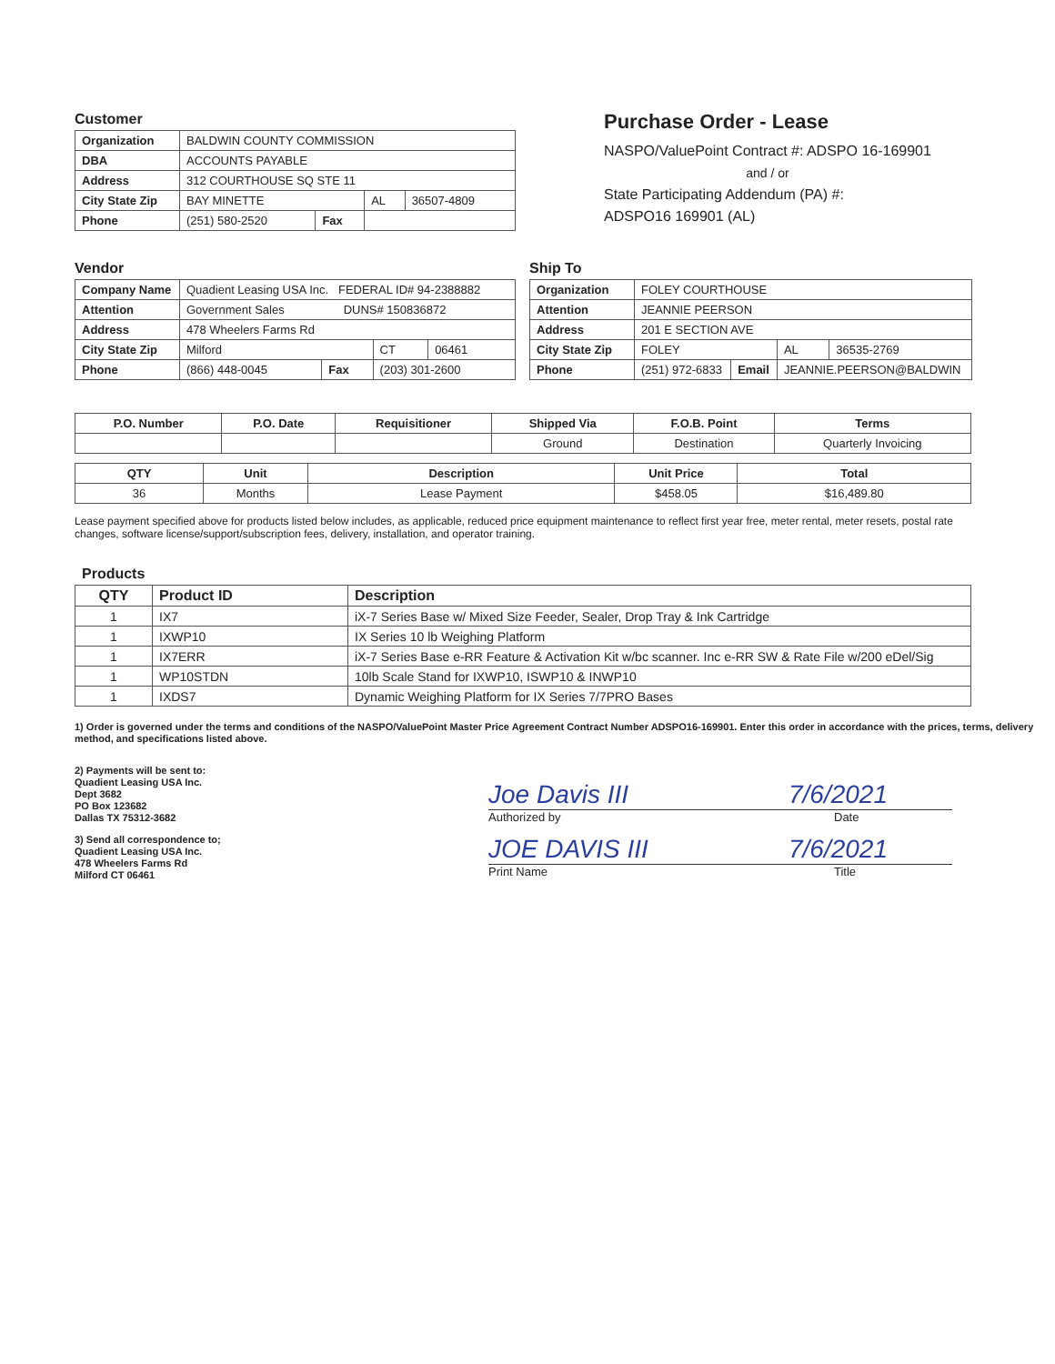Customer
| Organization | BALDWIN COUNTY COMMISSION | | | |
| DBA | ACCOUNTS PAYABLE | | | |
| Address | 312 COURTHOUSE SQ STE 11 | | | |
| City State Zip | BAY MINETTE | | AL | 36507-4809 |
| Phone | (251) 580-2520 | Fax | | |
Purchase Order - Lease
NASPO/ValuePoint Contract #: ADSPO 16-169901
and / or
State Participating Addendum (PA) #:
ADSPO16 169901 (AL)
Vendor
| Company Name | Quadient Leasing USA Inc. FEDERAL ID# 94-2388882 | | | |
| Attention | Government Sales DUNS# 150836872 | | | |
| Address | 478 Wheelers Farms Rd | | | |
| City State Zip | Milford | | CT | 06461 |
| Phone | (866) 448-0045 | Fax | (203) 301-2600 | |
Ship To
| Organization | FOLEY COURTHOUSE | | | |
| Attention | JEANNIE PEERSON | | | |
| Address | 201 E SECTION AVE | | | |
| City State Zip | FOLEY | | AL | 36535-2769 |
| Phone | (251) 972-6833 | Email | JEANNIE.PEERSON@BALDWIN | |
| P.O. Number | P.O. Date | Requisitioner | Shipped Via | F.O.B. Point | Terms |
| --- | --- | --- | --- | --- | --- |
| | | | Ground | Destination | Quarterly Invoicing |
| QTY | Unit | Description | Unit Price | Total |
| --- | --- | --- | --- | --- |
| 36 | Months | Lease Payment | $458.05 | $16,489.80 |
Lease payment specified above for products listed below includes, as applicable, reduced price equipment maintenance to reflect first year free, meter rental, meter resets, postal rate changes, software license/support/subscription fees, delivery, installation, and operator training.
Products
| QTY | Product ID | Description |
| --- | --- | --- |
| 1 | IX7 | iX-7 Series Base w/ Mixed Size Feeder, Sealer, Drop Tray & Ink Cartridge |
| 1 | IXWP10 | IX Series 10 lb Weighing Platform |
| 1 | IX7ERR | iX-7 Series Base e-RR Feature & Activation Kit w/bc scanner. Inc e-RR SW & Rate File w/200 eDel/Sig |
| 1 | WP10STDN | 10lb Scale Stand for IXWP10, ISWP10 & INWP10 |
| 1 | IXDS7 | Dynamic Weighing Platform for IX Series 7/7PRO Bases |
1) Order is governed under the terms and conditions of the NASPO/ValuePoint Master Price Agreement Contract Number ADSPO16-169901. Enter this order in accordance with the prices, terms, delivery method, and specifications listed above.
2) Payments will be sent to:
Quadient Leasing USA Inc.
Dept 3682
PO Box 123682
Dallas TX 75312-3682
3) Send all correspondence to;
Quadient Leasing USA Inc.
478 Wheelers Farms Rd
Milford CT 06461
Joe Davis III 7/6/2021
Authorized by Date
JOE DAVIS III 7/6/2021
Print Name Title